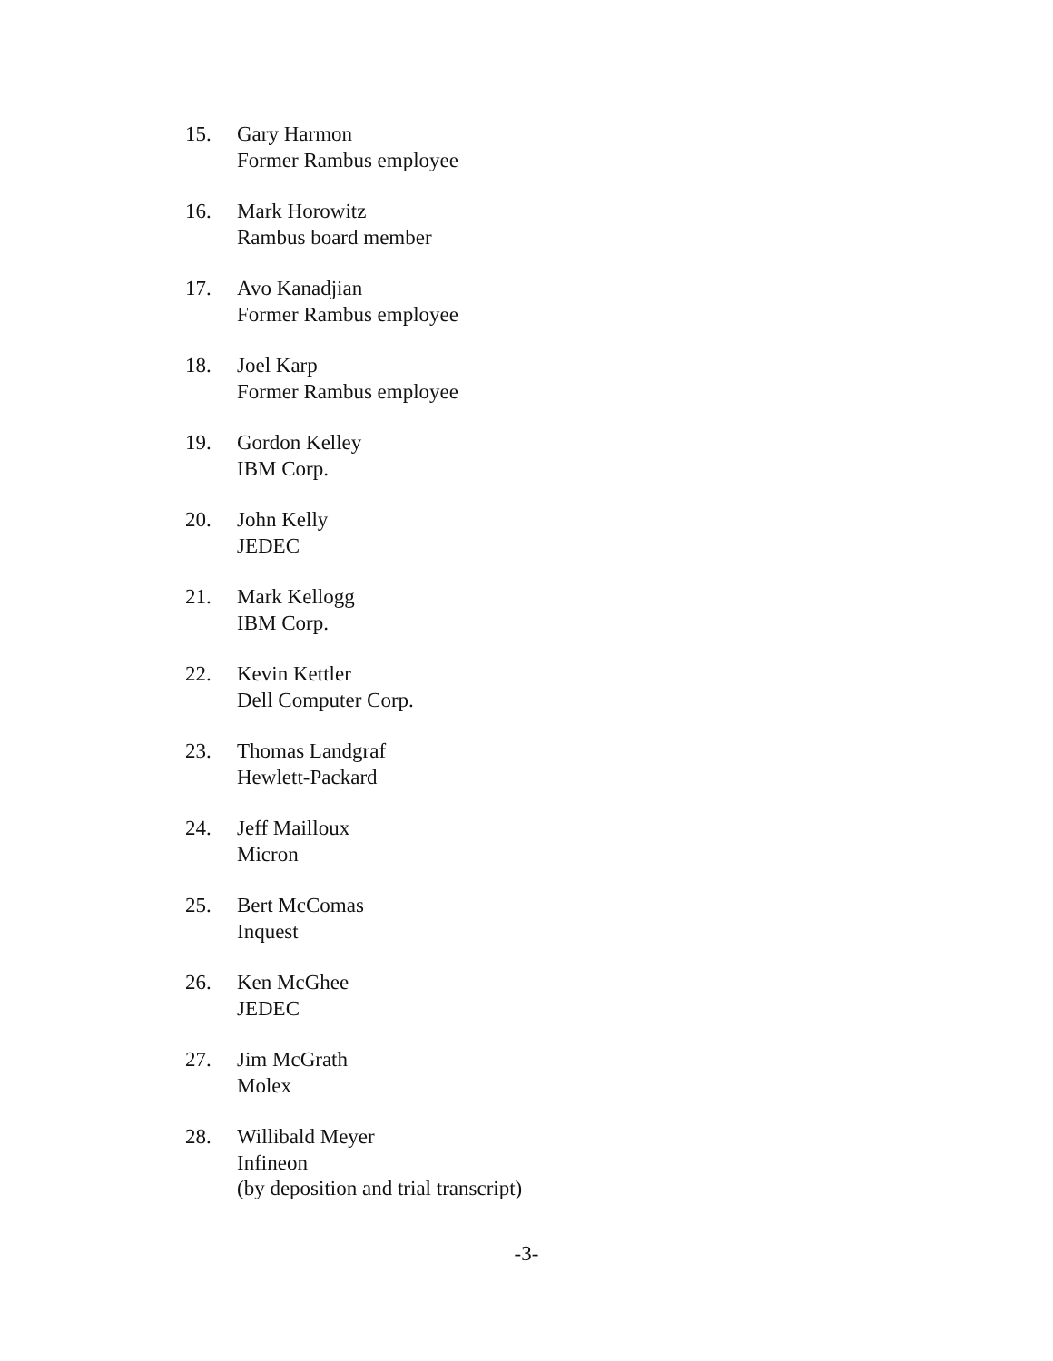15. Gary Harmon
Former Rambus employee
16. Mark Horowitz
Rambus board member
17. Avo Kanadjian
Former Rambus employee
18. Joel Karp
Former Rambus employee
19. Gordon Kelley
IBM Corp.
20. John Kelly
JEDEC
21. Mark Kellogg
IBM Corp.
22. Kevin Kettler
Dell Computer Corp.
23. Thomas Landgraf
Hewlett-Packard
24. Jeff Mailloux
Micron
25. Bert McComas
Inquest
26. Ken McGhee
JEDEC
27. Jim McGrath
Molex
28. Willibald Meyer
Infineon
(by deposition and trial transcript)
-3-